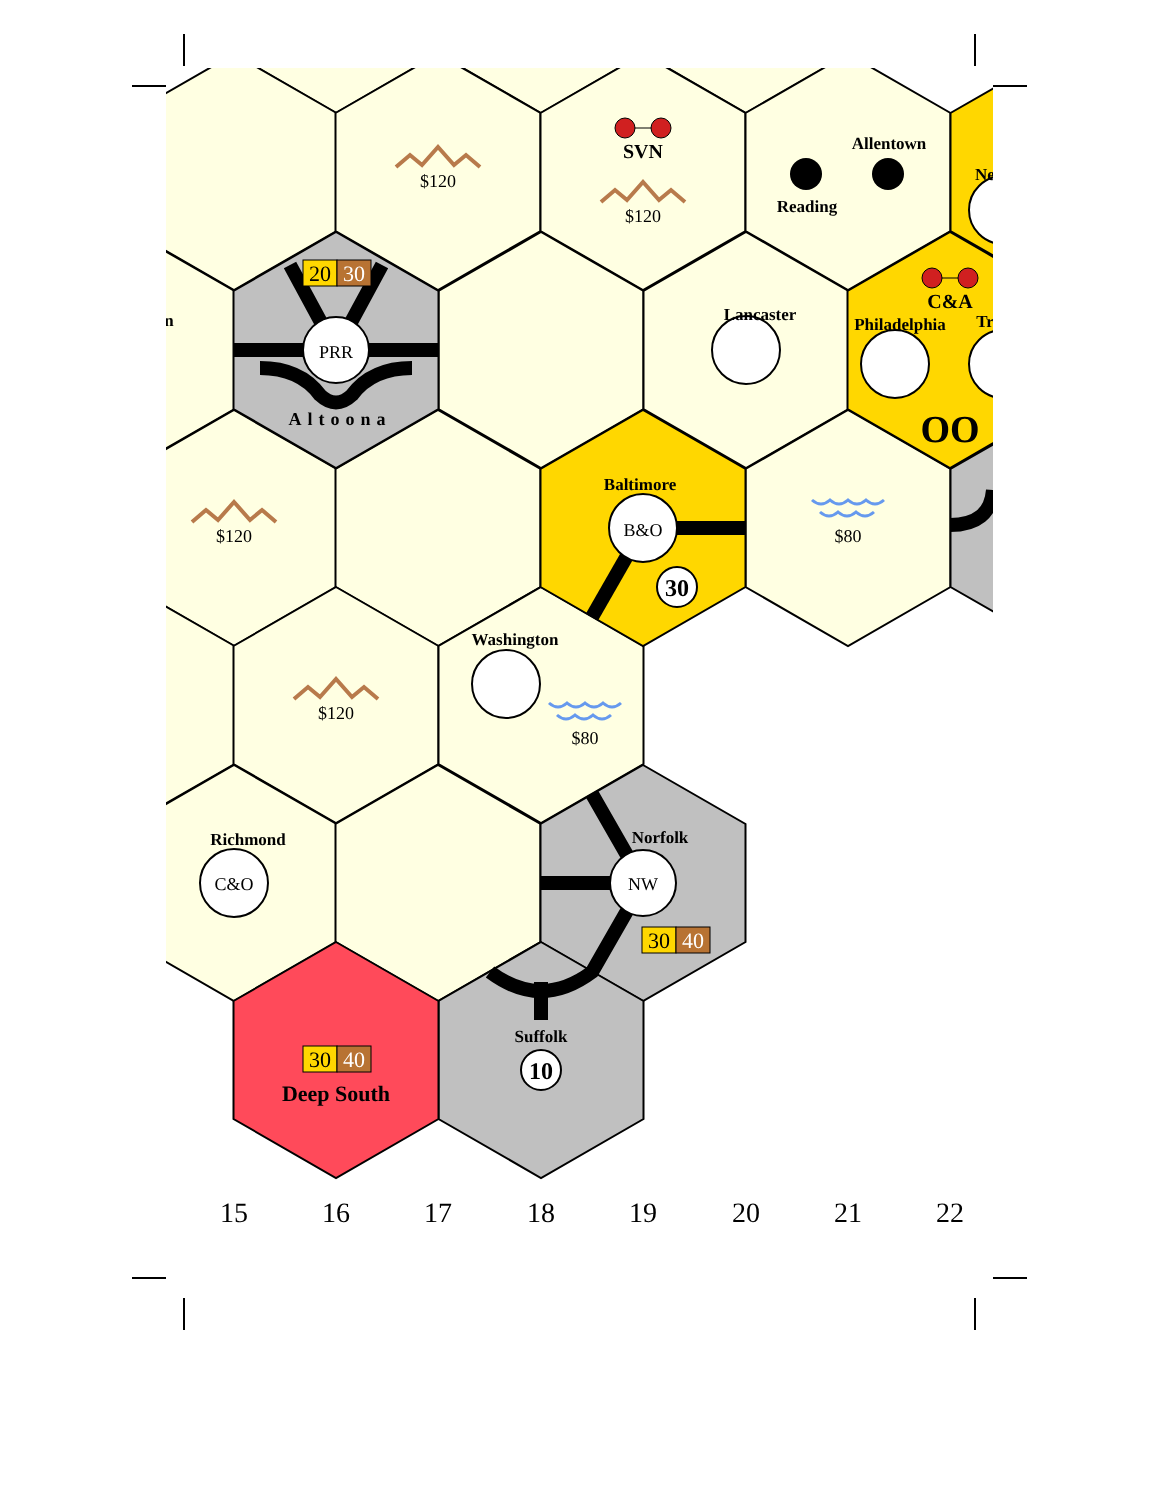20
30
30
40
30
40
$120
$120
$120
$120
$80
$80
PRR
B&O
C&O
NW
Altoona
SVN
Allentown
Reading
Lancaster
C&A
Philadelphia
Baltimore
Washington
Richmond
Norfolk
Suffolk
Deep South
OO
30
10
n
Ne
Tr
15
16
17
18
19
20
21
22